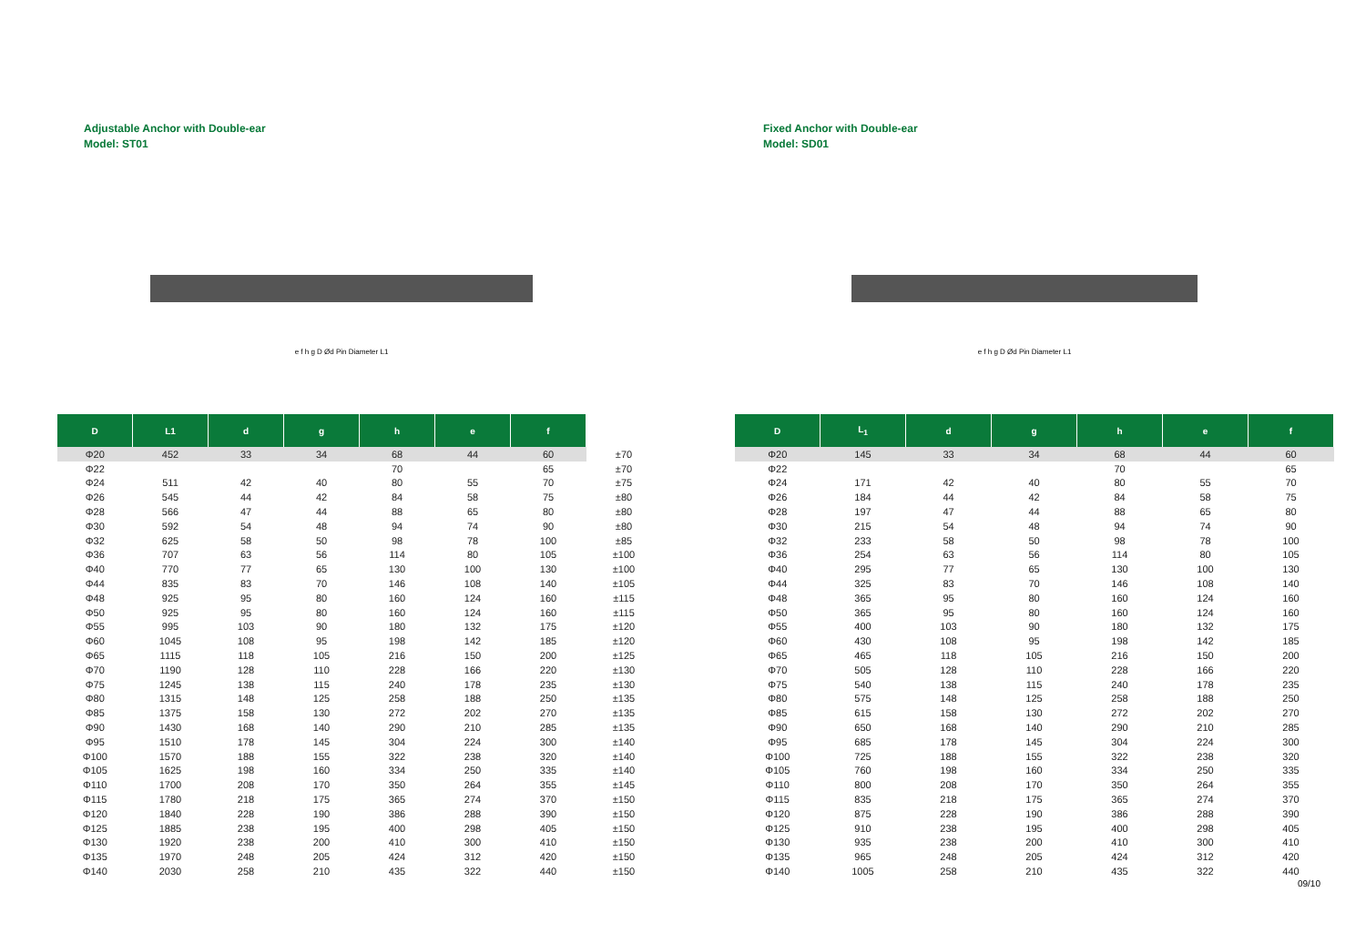Adjustable Anchor with Double-ear
Model: ST01
e f h g D Ød Pin Diameter L1
| D | L1 | d | g | h | e | f | |
| --- | --- | --- | --- | --- | --- | --- | --- |
| Φ20 | 452 | 33 | 34 | 68 | 44 | 60 | ±70 |
| Φ22 | | | | 70 | | 65 | ±70 |
| Φ24 | 511 | 42 | 40 | 80 | 55 | 70 | ±75 |
| Φ26 | 545 | 44 | 42 | 84 | 58 | 75 | ±80 |
| Φ28 | 566 | 47 | 44 | 88 | 65 | 80 | ±80 |
| Φ30 | 592 | 54 | 48 | 94 | 74 | 90 | ±80 |
| Φ32 | 625 | 58 | 50 | 98 | 78 | 100 | ±85 |
| Φ36 | 707 | 63 | 56 | 114 | 80 | 105 | ±100 |
| Φ40 | 770 | 77 | 65 | 130 | 100 | 130 | ±100 |
| Φ44 | 835 | 83 | 70 | 146 | 108 | 140 | ±105 |
| Φ48 | 925 | 95 | 80 | 160 | 124 | 160 | ±115 |
| Φ50 | 925 | 95 | 80 | 160 | 124 | 160 | ±115 |
| Φ55 | 995 | 103 | 90 | 180 | 132 | 175 | ±120 |
| Φ60 | 1045 | 108 | 95 | 198 | 142 | 185 | ±120 |
| Φ65 | 1115 | 118 | 105 | 216 | 150 | 200 | ±125 |
| Φ70 | 1190 | 128 | 110 | 228 | 166 | 220 | ±130 |
| Φ75 | 1245 | 138 | 115 | 240 | 178 | 235 | ±130 |
| Φ80 | 1315 | 148 | 125 | 258 | 188 | 250 | ±135 |
| Φ85 | 1375 | 158 | 130 | 272 | 202 | 270 | ±135 |
| Φ90 | 1430 | 168 | 140 | 290 | 210 | 285 | ±135 |
| Φ95 | 1510 | 178 | 145 | 304 | 224 | 300 | ±140 |
| Φ100 | 1570 | 188 | 155 | 322 | 238 | 320 | ±140 |
| Φ105 | 1625 | 198 | 160 | 334 | 250 | 335 | ±140 |
| Φ110 | 1700 | 208 | 170 | 350 | 264 | 355 | ±145 |
| Φ115 | 1780 | 218 | 175 | 365 | 274 | 370 | ±150 |
| Φ120 | 1840 | 228 | 190 | 386 | 288 | 390 | ±150 |
| Φ125 | 1885 | 238 | 195 | 400 | 298 | 405 | ±150 |
| Φ130 | 1920 | 238 | 200 | 410 | 300 | 410 | ±150 |
| Φ135 | 1970 | 248 | 205 | 424 | 312 | 420 | ±150 |
| Φ140 | 2030 | 258 | 210 | 435 | 322 | 440 | ±150 |
Fixed Anchor with Double-ear
Model: SD01
e f h g D Ød Pin Diameter L1
| D | L<sub>1</sub> | d | g | h | e | f |
| --- | --- | --- | --- | --- | --- | --- |
| Φ20 | 145 | 33 | 34 | 68 | 44 | 60 |
| Φ22 | | | | 70 | | 65 |
| Φ24 | 171 | 42 | 40 | 80 | 55 | 70 |
| Φ26 | 184 | 44 | 42 | 84 | 58 | 75 |
| Φ28 | 197 | 47 | 44 | 88 | 65 | 80 |
| Φ30 | 215 | 54 | 48 | 94 | 74 | 90 |
| Φ32 | 233 | 58 | 50 | 98 | 78 | 100 |
| Φ36 | 254 | 63 | 56 | 114 | 80 | 105 |
| Φ40 | 295 | 77 | 65 | 130 | 100 | 130 |
| Φ44 | 325 | 83 | 70 | 146 | 108 | 140 |
| Φ48 | 365 | 95 | 80 | 160 | 124 | 160 |
| Φ50 | 365 | 95 | 80 | 160 | 124 | 160 |
| Φ55 | 400 | 103 | 90 | 180 | 132 | 175 |
| Φ60 | 430 | 108 | 95 | 198 | 142 | 185 |
| Φ65 | 465 | 118 | 105 | 216 | 150 | 200 |
| Φ70 | 505 | 128 | 110 | 228 | 166 | 220 |
| Φ75 | 540 | 138 | 115 | 240 | 178 | 235 |
| Φ80 | 575 | 148 | 125 | 258 | 188 | 250 |
| Φ85 | 615 | 158 | 130 | 272 | 202 | 270 |
| Φ90 | 650 | 168 | 140 | 290 | 210 | 285 |
| Φ95 | 685 | 178 | 145 | 304 | 224 | 300 |
| Φ100 | 725 | 188 | 155 | 322 | 238 | 320 |
| Φ105 | 760 | 198 | 160 | 334 | 250 | 335 |
| Φ110 | 800 | 208 | 170 | 350 | 264 | 355 |
| Φ115 | 835 | 218 | 175 | 365 | 274 | 370 |
| Φ120 | 875 | 228 | 190 | 386 | 288 | 390 |
| Φ125 | 910 | 238 | 195 | 400 | 298 | 405 |
| Φ130 | 935 | 238 | 200 | 410 | 300 | 410 |
| Φ135 | 965 | 248 | 205 | 424 | 312 | 420 |
| Φ140 | 1005 | 258 | 210 | 435 | 322 | 440 |
09/10